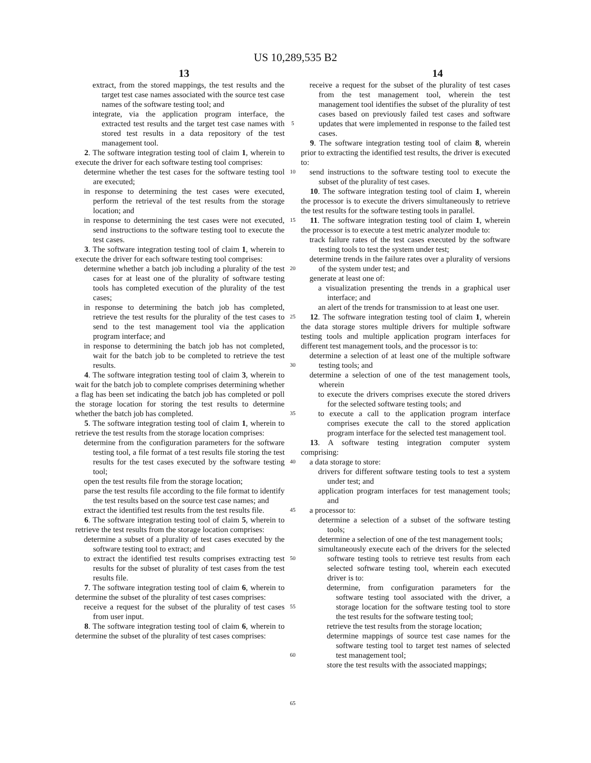US 10,289,535 B2
13 14
extract, from the stored mappings, the test results and the target test case names associated with the source test case names of the software testing tool; and
integrate, via the application program interface, the extracted test results and the target test case names with stored test results in a data repository of the test management tool.
2. The software integration testing tool of claim 1, wherein to execute the driver for each software testing tool comprises:
determine whether the test cases for the software testing tool are executed;
in response to determining the test cases were executed, perform the retrieval of the test results from the storage location; and
in response to determining the test cases were not executed, send instructions to the software testing tool to execute the test cases.
3. The software integration testing tool of claim 1, wherein to execute the driver for each software testing tool comprises:
determine whether a batch job including a plurality of the test cases for at least one of the plurality of software testing tools has completed execution of the plurality of the test cases;
in response to determining the batch job has completed, retrieve the test results for the plurality of the test cases to send to the test management tool via the application program interface; and
in response to determining the batch job has not completed, wait for the batch job to be completed to retrieve the test results.
4. The software integration testing tool of claim 3, wherein to wait for the batch job to complete comprises determining whether a flag has been set indicating the batch job has completed or poll the storage location for storing the test results to determine whether the batch job has completed.
5. The software integration testing tool of claim 1, wherein to retrieve the test results from the storage location comprises:
determine from the configuration parameters for the software testing tool, a file format of a test results file storing the test results for the test cases executed by the software testing tool;
open the test results file from the storage location;
parse the test results file according to the file format to identify the test results based on the source test case names; and
extract the identified test results from the test results file.
6. The software integration testing tool of claim 5, wherein to retrieve the test results from the storage location comprises:
determine a subset of a plurality of test cases executed by the software testing tool to extract; and
to extract the identified test results comprises extracting test results for the subset of plurality of test cases from the test results file.
7. The software integration testing tool of claim 6, wherein to determine the subset of the plurality of test cases comprises:
receive a request for the subset of the plurality of test cases from user input.
8. The software integration testing tool of claim 6, wherein to determine the subset of the plurality of test cases comprises:
5
10
15
20
25
30
35
40
45
50
55
60
65
receive a request for the subset of the plurality of test cases from the test management tool, wherein the test management tool identifies the subset of the plurality of test cases based on previously failed test cases and software updates that were implemented in response to the failed test cases.
9. The software integration testing tool of claim 8, wherein prior to extracting the identified test results, the driver is executed to:
send instructions to the software testing tool to execute the subset of the plurality of test cases.
10. The software integration testing tool of claim 1, wherein the processor is to execute the drivers simultaneously to retrieve the test results for the software testing tools in parallel.
11. The software integration testing tool of claim 1, wherein the processor is to execute a test metric analyzer module to:
track failure rates of the test cases executed by the software testing tools to test the system under test;
determine trends in the failure rates over a plurality of versions of the system under test; and
generate at least one of:
a visualization presenting the trends in a graphical user interface; and
an alert of the trends for transmission to at least one user.
12. The software integration testing tool of claim 1, wherein the data storage stores multiple drivers for multiple software testing tools and multiple application program interfaces for different test management tools, and the processor is to:
determine a selection of at least one of the multiple software testing tools; and
determine a selection of one of the test management tools, wherein
to execute the drivers comprises execute the stored drivers for the selected software testing tools; and
to execute a call to the application program interface comprises execute the call to the stored application program interface for the selected test management tool.
13. A software testing integration computer system comprising:
a data storage to store:
drivers for different software testing tools to test a system under test; and
application program interfaces for test management tools; and
a processor to:
determine a selection of a subset of the software testing tools;
determine a selection of one of the test management tools;
simultaneously execute each of the drivers for the selected software testing tools to retrieve test results from each selected software testing tool, wherein each executed driver is to:
determine, from configuration parameters for the software testing tool associated with the driver, a storage location for the software testing tool to store the test results for the software testing tool;
retrieve the test results from the storage location;
determine mappings of source test case names for the software testing tool to target test names of selected test management tool;
store the test results with the associated mappings;